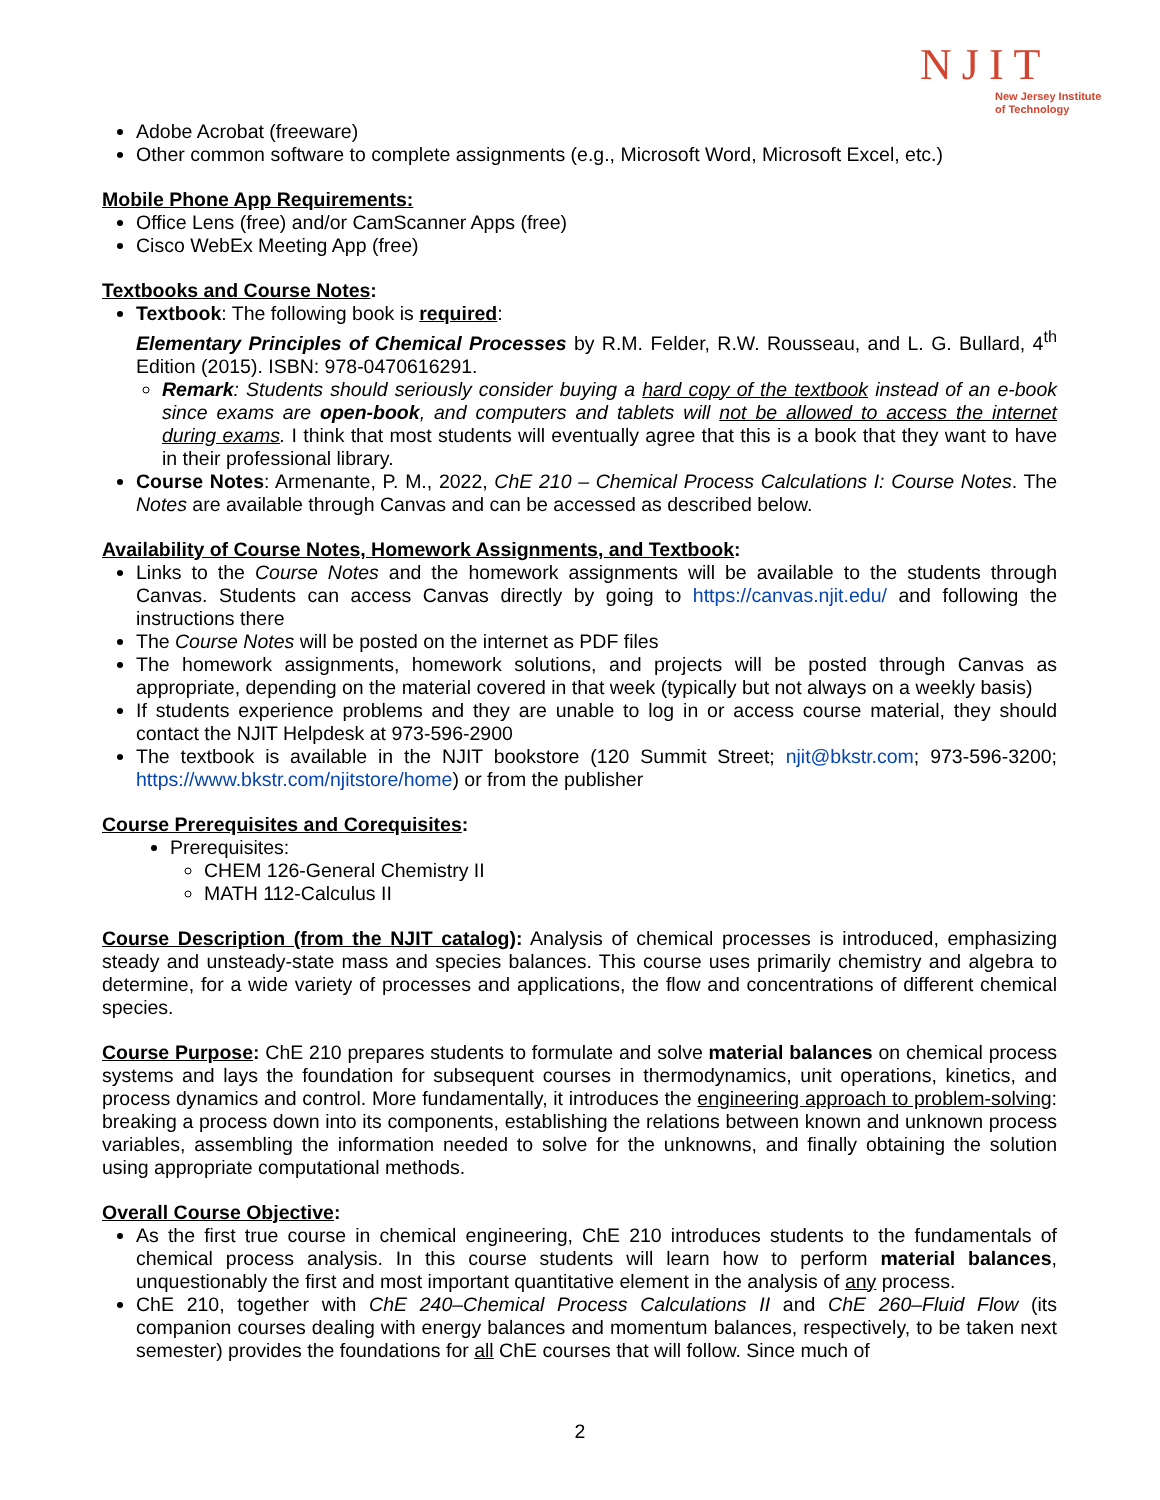NJIT
New Jersey Institute
of Technology
Adobe Acrobat (freeware)
Other common software to complete assignments (e.g., Microsoft Word, Microsoft Excel, etc.)
Mobile Phone App Requirements:
Office Lens (free) and/or CamScanner Apps (free)
Cisco WebEx Meeting App (free)
Textbooks and Course Notes:
Textbook: The following book is required:
Elementary Principles of Chemical Processes by R.M. Felder, R.W. Rousseau, and L. G. Bullard, 4<sup>th</sup> Edition (2015). ISBN: 978-0470616291.
Remark: Students should seriously consider buying a hard copy of the textbook instead of an e-book since exams are open-book, and computers and tablets will not be allowed to access the internet during exams. I think that most students will eventually agree that this is a book that they want to have in their professional library.
Course Notes: Armenante, P. M., 2022, ChE 210 – Chemical Process Calculations I: Course Notes. The Notes are available through Canvas and can be accessed as described below.
Availability of Course Notes, Homework Assignments, and Textbook:
Links to the Course Notes and the homework assignments will be available to the students through Canvas. Students can access Canvas directly by going to https://canvas.njit.edu/ and following the instructions there
The Course Notes will be posted on the internet as PDF files
The homework assignments, homework solutions, and projects will be posted through Canvas as appropriate, depending on the material covered in that week (typically but not always on a weekly basis)
If students experience problems and they are unable to log in or access course material, they should contact the NJIT Helpdesk at 973-596-2900
The textbook is available in the NJIT bookstore (120 Summit Street; njit@bkstr.com; 973-596-3200; https://www.bkstr.com/njitstore/home) or from the publisher
Course Prerequisites and Corequisites:
Prerequisites:
CHEM 126-General Chemistry II
MATH 112-Calculus II
Course Description (from the NJIT catalog): Analysis of chemical processes is introduced, emphasizing steady and unsteady-state mass and species balances. This course uses primarily chemistry and algebra to determine, for a wide variety of processes and applications, the flow and concentrations of different chemical species.
Course Purpose: ChE 210 prepares students to formulate and solve material balances on chemical process systems and lays the foundation for subsequent courses in thermodynamics, unit operations, kinetics, and process dynamics and control. More fundamentally, it introduces the engineering approach to problem-solving: breaking a process down into its components, establishing the relations between known and unknown process variables, assembling the information needed to solve for the unknowns, and finally obtaining the solution using appropriate computational methods.
Overall Course Objective:
As the first true course in chemical engineering, ChE 210 introduces students to the fundamentals of chemical process analysis. In this course students will learn how to perform material balances, unquestionably the first and most important quantitative element in the analysis of any process.
ChE 210, together with ChE 240–Chemical Process Calculations II and ChE 260–Fluid Flow (its companion courses dealing with energy balances and momentum balances, respectively, to be taken next semester) provides the foundations for all ChE courses that will follow. Since much of
2